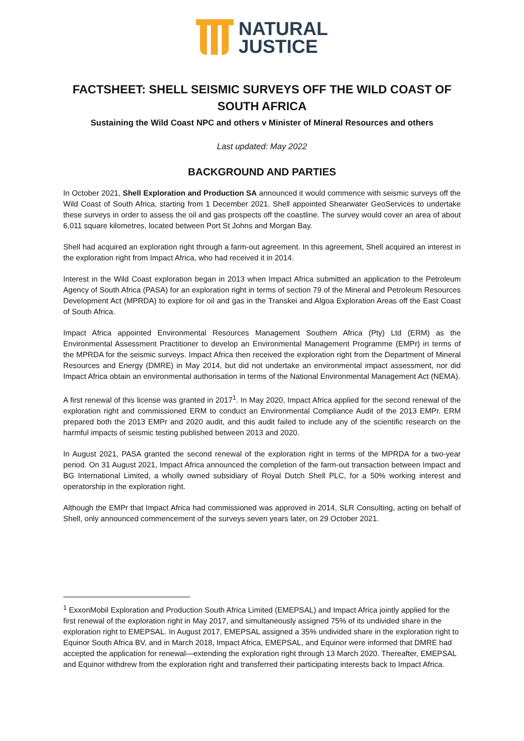NATURAL
JUSTICE
FACTSHEET: SHELL SEISMIC SURVEYS OFF THE WILD COAST OF SOUTH AFRICA
Sustaining the Wild Coast NPC and others v Minister of Mineral Resources and others
Last updated: May 2022
BACKGROUND AND PARTIES
In October 2021, Shell Exploration and Production SA announced it would commence with seismic surveys off the Wild Coast of South Africa, starting from 1 December 2021. Shell appointed Shearwater GeoServices to undertake these surveys in order to assess the oil and gas prospects off the coastline. The survey would cover an area of about 6,011 square kilometres, located between Port St Johns and Morgan Bay.
Shell had acquired an exploration right through a farm-out agreement. In this agreement, Shell acquired an interest in the exploration right from Impact Africa, who had received it in 2014.
Interest in the Wild Coast exploration began in 2013 when Impact Africa submitted an application to the Petroleum Agency of South Africa (PASA) for an exploration right in terms of section 79 of the Mineral and Petroleum Resources Development Act (MPRDA) to explore for oil and gas in the Transkei and Algoa Exploration Areas off the East Coast of South Africa.
Impact Africa appointed Environmental Resources Management Southern Africa (Pty) Ltd (ERM) as the Environmental Assessment Practitioner to develop an Environmental Management Programme (EMPr) in terms of the MPRDA for the seismic surveys. Impact Africa then received the exploration right from the Department of Mineral Resources and Energy (DMRE) in May 2014, but did not undertake an environmental impact assessment, nor did Impact Africa obtain an environmental authorisation in terms of the National Environmental Management Act (NEMA).
A first renewal of this license was granted in 2017<sup>1</sup>. In May 2020, Impact Africa applied for the second renewal of the exploration right and commissioned ERM to conduct an Environmental Compliance Audit of the 2013 EMPr. ERM prepared both the 2013 EMPr and 2020 audit, and this audit failed to include any of the scientific research on the harmful impacts of seismic testing published between 2013 and 2020.
In August 2021, PASA granted the second renewal of the exploration right in terms of the MPRDA for a two-year period. On 31 August 2021, Impact Africa announced the completion of the farm-out transaction between Impact and BG International Limited, a wholly owned subsidiary of Royal Dutch Shell PLC, for a 50% working interest and operatorship in the exploration right.
Although the EMPr that Impact Africa had commissioned was approved in 2014, SLR Consulting, acting on behalf of Shell, only announced commencement of the surveys seven years later, on 29 October 2021.
<sup>1</sup> ExxonMobil Exploration and Production South Africa Limited (EMEPSAL) and Impact Africa jointly applied for the first renewal of the exploration right in May 2017, and simultaneously assigned 75% of its undivided share in the exploration right to EMEPSAL. In August 2017, EMEPSAL assigned a 35% undivided share in the exploration right to Equinor South Africa BV, and in March 2018, Impact Africa, EMEPSAL, and Equinor were informed that DMRE had accepted the application for renewal—extending the exploration right through 13 March 2020. Thereafter, EMEPSAL and Equinor withdrew from the exploration right and transferred their participating interests back to Impact Africa.